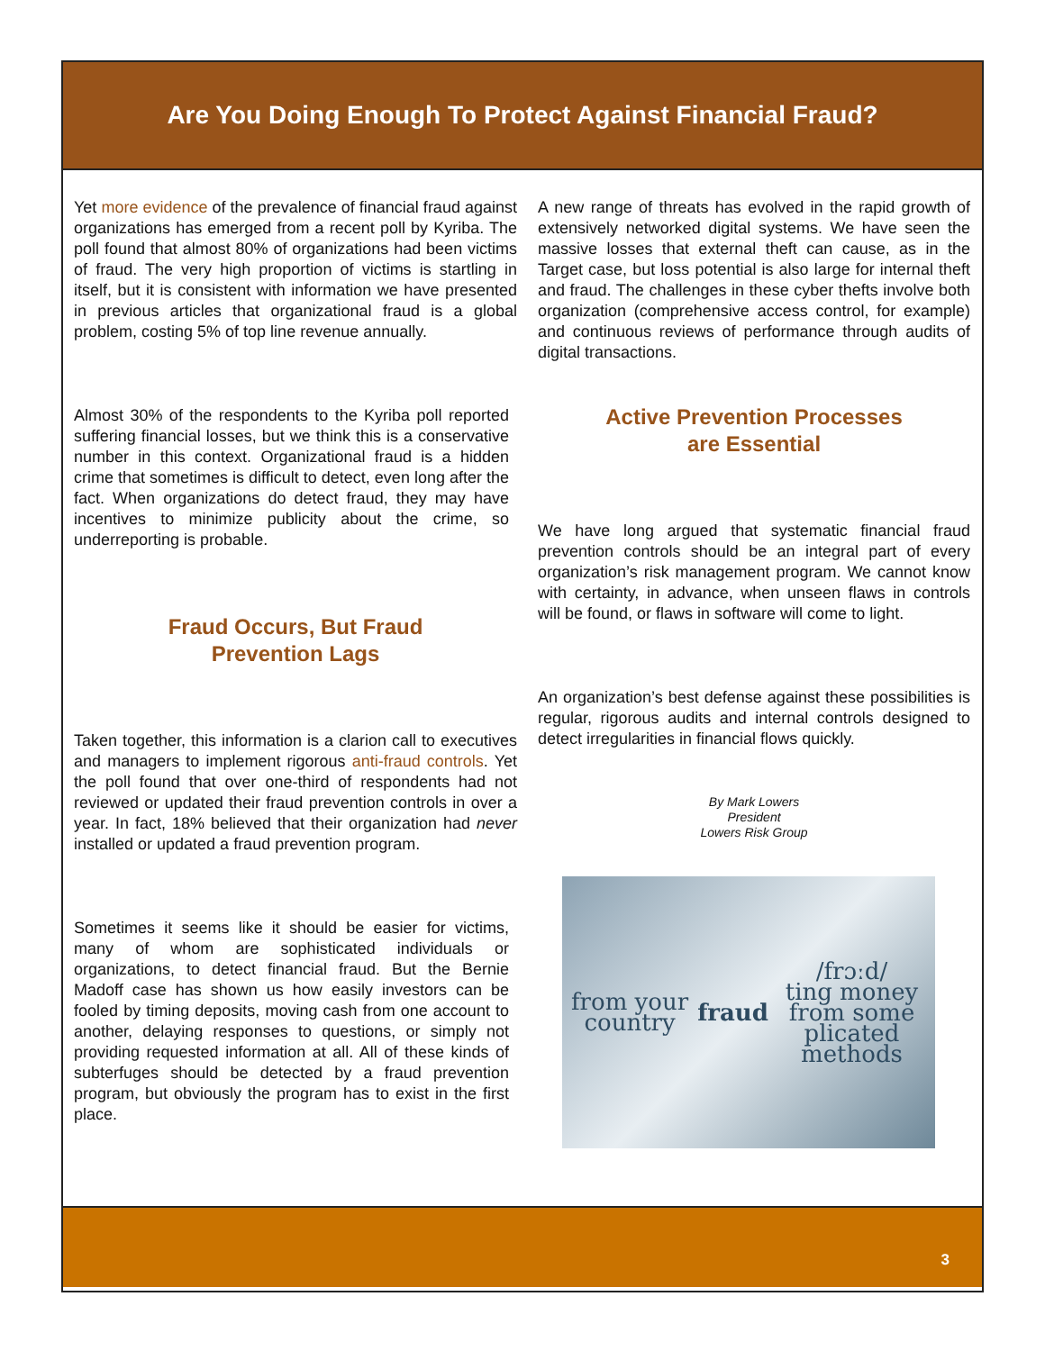Are You Doing Enough To Protect Against Financial Fraud?
Yet more evidence of the prevalence of financial fraud against organizations has emerged from a recent poll by Kyriba. The poll found that almost 80% of organizations had been victims of fraud. The very high proportion of victims is startling in itself, but it is consistent with information we have presented in previous articles that organizational fraud is a global problem, costing 5% of top line revenue annually.
Almost 30% of the respondents to the Kyriba poll reported suffering financial losses, but we think this is a conservative number in this context. Organizational fraud is a hidden crime that sometimes is difficult to detect, even long after the fact. When organizations do detect fraud, they may have incentives to minimize publicity about the crime, so underreporting is probable.
Fraud Occurs, But Fraud
Prevention Lags
Taken together, this information is a clarion call to executives and managers to implement rigorous anti-fraud controls. Yet the poll found that over one-third of respondents had not reviewed or updated their fraud prevention controls in over a year. In fact, 18% believed that their organization had never installed or updated a fraud prevention program.
Sometimes it seems like it should be easier for victims, many of whom are sophisticated individuals or organizations, to detect financial fraud. But the Bernie Madoff case has shown us how easily investors can be fooled by timing deposits, moving cash from one account to another, delaying responses to questions, or simply not providing requested information at all. All of these kinds of subterfuges should be detected by a fraud prevention program, but obviously the program has to exist in the first place.
A new range of threats has evolved in the rapid growth of extensively networked digital systems. We have seen the massive losses that external theft can cause, as in the Target case, but loss potential is also large for internal theft and fraud. The challenges in these cyber thefts involve both organization (comprehensive access control, for example) and continuous reviews of performance through audits of digital transactions.
Active Prevention Processes
are Essential
We have long argued that systematic financial fraud prevention controls should be an integral part of every organization’s risk management program. We cannot know with certainty, in advance, when unseen flaws in controls will be found, or flaws in software will come to light.
An organization’s best defense against these possibilities is regular, rigorous audits and internal controls designed to detect irregularities in financial flows quickly.
By Mark Lowers
President
Lowers Risk Group
from your country
fraud /frɔːd/
ting money from some
plicated methods
3